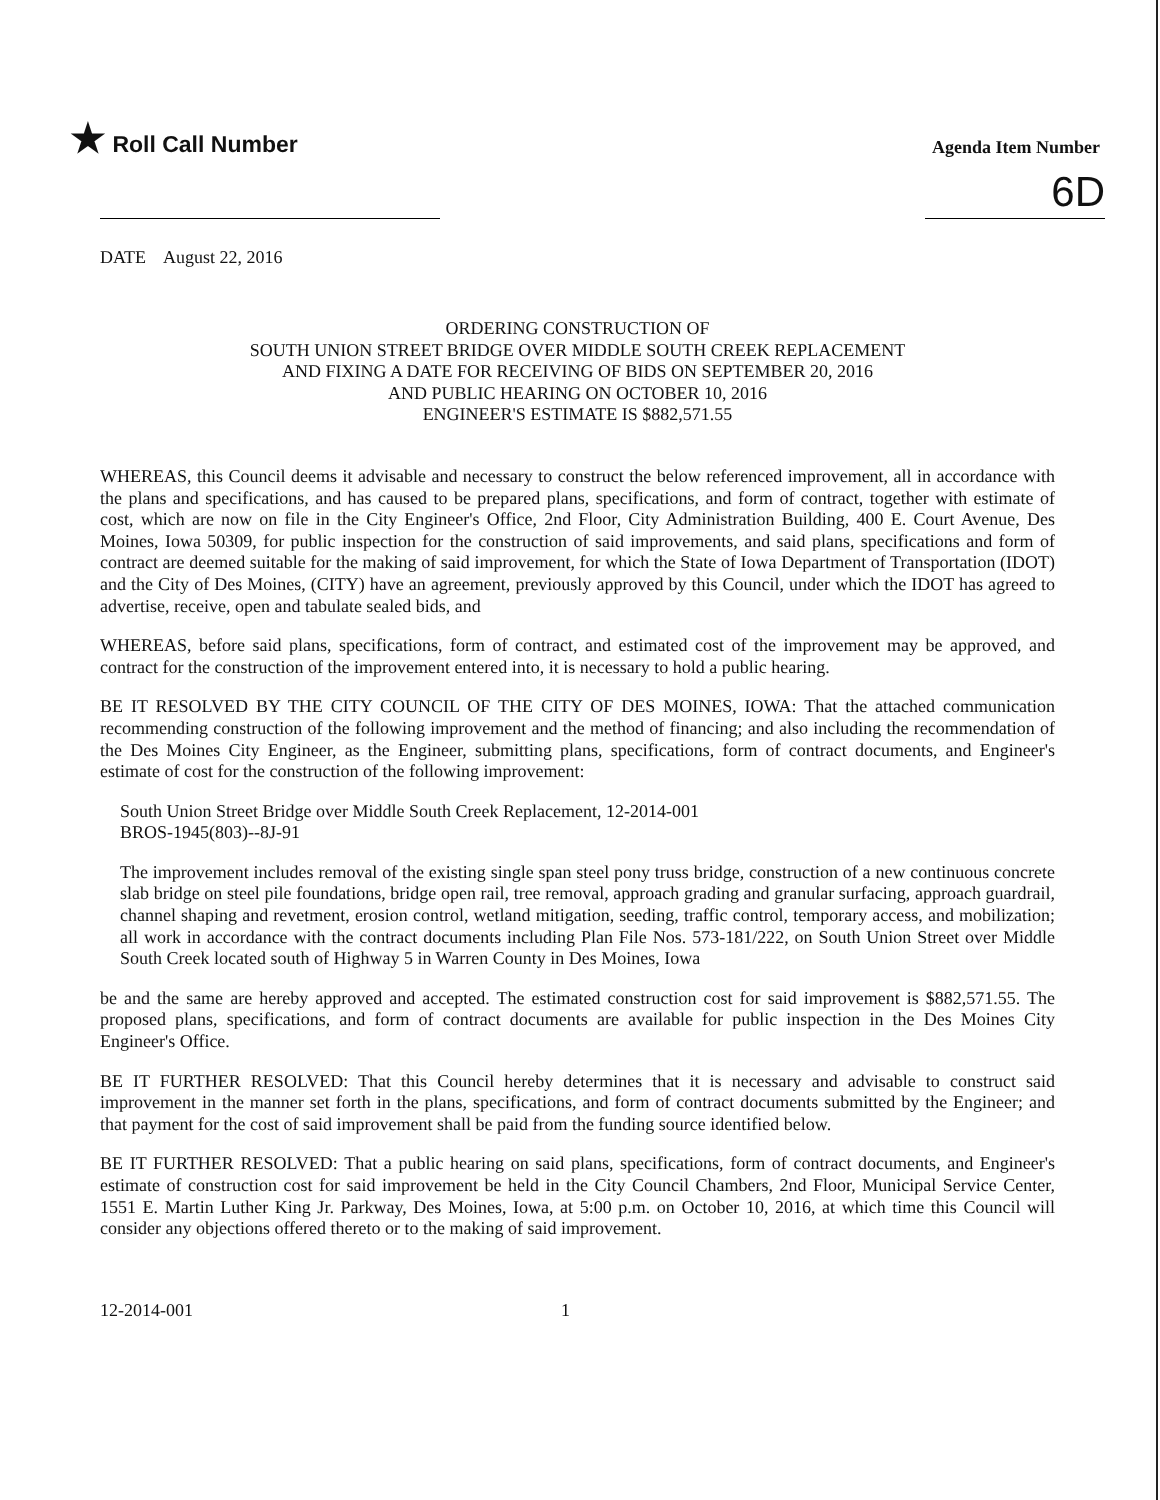★ Roll Call Number
Agenda Item Number
6D
DATE August 22, 2016
ORDERING CONSTRUCTION OF
SOUTH UNION STREET BRIDGE OVER MIDDLE SOUTH CREEK REPLACEMENT
AND FIXING A DATE FOR RECEIVING OF BIDS ON SEPTEMBER 20, 2016
AND PUBLIC HEARING ON OCTOBER 10, 2016
ENGINEER'S ESTIMATE IS $882,571.55
WHEREAS, this Council deems it advisable and necessary to construct the below referenced improvement, all in accordance with the plans and specifications, and has caused to be prepared plans, specifications, and form of contract, together with estimate of cost, which are now on file in the City Engineer's Office, 2nd Floor, City Administration Building, 400 E. Court Avenue, Des Moines, Iowa 50309, for public inspection for the construction of said improvements, and said plans, specifications and form of contract are deemed suitable for the making of said improvement, for which the State of Iowa Department of Transportation (IDOT) and the City of Des Moines, (CITY) have an agreement, previously approved by this Council, under which the IDOT has agreed to advertise, receive, open and tabulate sealed bids, and
WHEREAS, before said plans, specifications, form of contract, and estimated cost of the improvement may be approved, and contract for the construction of the improvement entered into, it is necessary to hold a public hearing.
BE IT RESOLVED BY THE CITY COUNCIL OF THE CITY OF DES MOINES, IOWA: That the attached communication recommending construction of the following improvement and the method of financing; and also including the recommendation of the Des Moines City Engineer, as the Engineer, submitting plans, specifications, form of contract documents, and Engineer's estimate of cost for the construction of the following improvement:
South Union Street Bridge over Middle South Creek Replacement, 12-2014-001
BROS-1945(803)--8J-91
The improvement includes removal of the existing single span steel pony truss bridge, construction of a new continuous concrete slab bridge on steel pile foundations, bridge open rail, tree removal, approach grading and granular surfacing, approach guardrail, channel shaping and revetment, erosion control, wetland mitigation, seeding, traffic control, temporary access, and mobilization; all work in accordance with the contract documents including Plan File Nos. 573-181/222, on South Union Street over Middle South Creek located south of Highway 5 in Warren County in Des Moines, Iowa
be and the same are hereby approved and accepted. The estimated construction cost for said improvement is $882,571.55. The proposed plans, specifications, and form of contract documents are available for public inspection in the Des Moines City Engineer's Office.
BE IT FURTHER RESOLVED: That this Council hereby determines that it is necessary and advisable to construct said improvement in the manner set forth in the plans, specifications, and form of contract documents submitted by the Engineer; and that payment for the cost of said improvement shall be paid from the funding source identified below.
BE IT FURTHER RESOLVED: That a public hearing on said plans, specifications, form of contract documents, and Engineer's estimate of construction cost for said improvement be held in the City Council Chambers, 2nd Floor, Municipal Service Center, 1551 E. Martin Luther King Jr. Parkway, Des Moines, Iowa, at 5:00 p.m. on October 10, 2016, at which time this Council will consider any objections offered thereto or to the making of said improvement.
12-2014-001 1